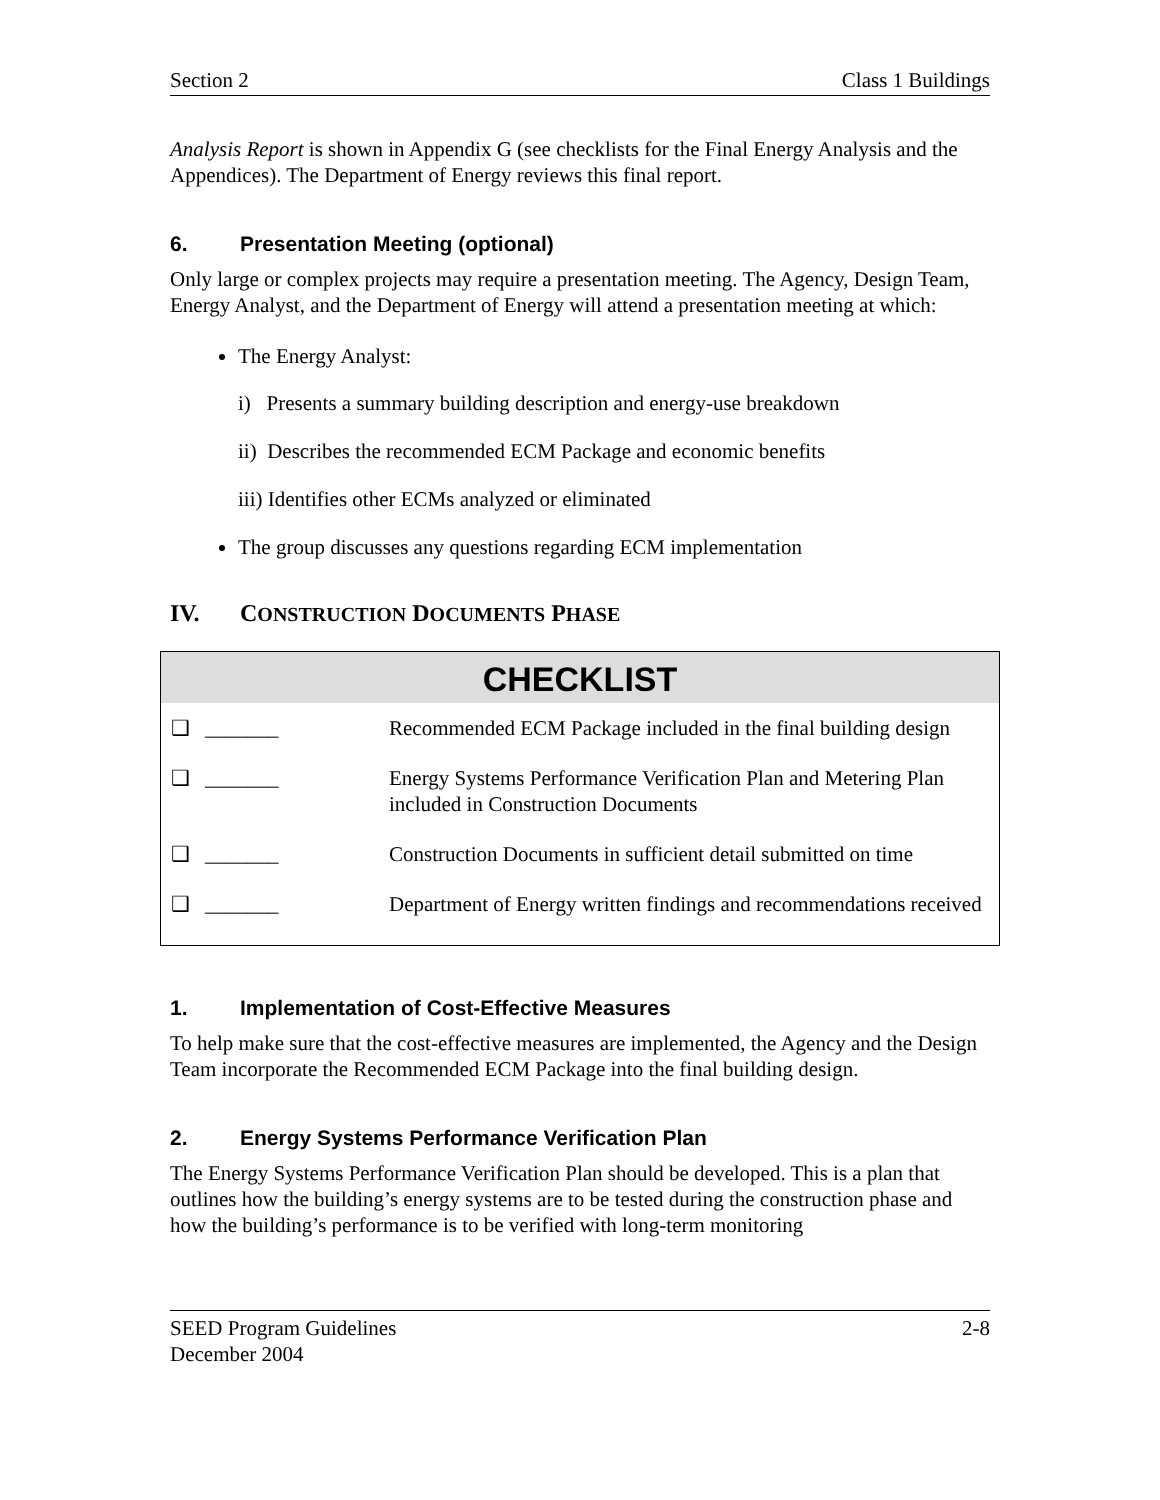Section 2 Class 1 Buildings
Analysis Report is shown in Appendix G (see checklists for the Final Energy Analysis and the Appendices). The Department of Energy reviews this final report.
6. Presentation Meeting (optional)
Only large or complex projects may require a presentation meeting. The Agency, Design Team, Energy Analyst, and the Department of Energy will attend a presentation meeting at which:
The Energy Analyst:
i) Presents a summary building description and energy-use breakdown
ii) Describes the recommended ECM Package and economic benefits
iii) Identifies other ECMs analyzed or eliminated
The group discusses any questions regarding ECM implementation
IV. CONSTRUCTION DOCUMENTS PHASE
| CHECKLIST | | |
| --- | --- | --- |
| ❑ | _______ | Recommended ECM Package included in the final building design |
| ❑ | _______ | Energy Systems Performance Verification Plan and Metering Plan included in Construction Documents |
| ❑ | _______ | Construction Documents in sufficient detail submitted on time |
| ❑ | _______ | Department of Energy written findings and recommendations received |
1. Implementation of Cost-Effective Measures
To help make sure that the cost-effective measures are implemented, the Agency and the Design Team incorporate the Recommended ECM Package into the final building design.
2. Energy Systems Performance Verification Plan
The Energy Systems Performance Verification Plan should be developed. This is a plan that outlines how the building’s energy systems are to be tested during the construction phase and how the building’s performance is to be verified with long-term monitoring
SEED Program Guidelines
December 2004 2-8